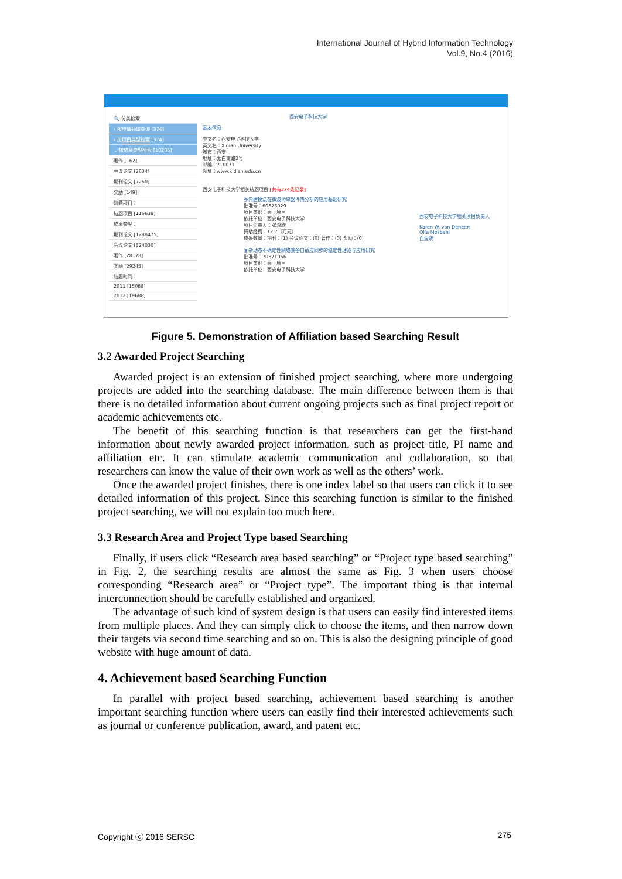International Journal of Hybrid Information Technology
Vol.9, No.4 (2016)
🔍 分类检索
› 按申请领域查询 [374]
› 按项目类型检索 [374]
⌄ 按成果类型检索 [10205]
著作 [162]
会议论文 [2634]
期刊论文 [7260]
奖励 [149]
结题项目：
结题项目 [116638]
成果类型：
期刊论文 [1288475]
会议论文 [324030]
著作 [28178]
奖励 [29245]
结题时间：
2011 [15088]
2012 [19688]
西安电子科技大学
基本信息
中文名：西安电子科技大学
英文名：Xidian University
城市：西安
地址：太白南路2号
邮编：710071
网址：www.xidian.edu.cn
西安电子科技大学相关结题项目 [共有374条记录]
多内建模法在微波功率器件热分析的应用基础研究
批准号：60876029
项目类别：面上项目
依托单位：西安电子科技大学
项目负责人：张鸿欣
资助经费：12.7（万元）
成果数量：期刊：(1) 会议论文：(0) 著作：(0) 奖励：(0)
复杂动态不确定性网络兼备自适应同步的稳定性理论与应用研究
批准号：70371066
项目类别：面上项目
依托单位：西安电子科技大学
西安电子科技大学相关项目负责人
Karen W. von Deneen
Olfa Mosbahi
白宝明
Figure 5. Demonstration of Affiliation based Searching Result
3.2 Awarded Project Searching
Awarded project is an extension of finished project searching, where more undergoing projects are added into the searching database. The main difference between them is that there is no detailed information about current ongoing projects such as final project report or academic achievements etc.
The benefit of this searching function is that researchers can get the first-hand information about newly awarded project information, such as project title, PI name and affiliation etc. It can stimulate academic communication and collaboration, so that researchers can know the value of their own work as well as the others’ work.
Once the awarded project finishes, there is one index label so that users can click it to see detailed information of this project. Since this searching function is similar to the finished project searching, we will not explain too much here.
3.3 Research Area and Project Type based Searching
Finally, if users click “Research area based searching” or “Project type based searching” in Fig. 2, the searching results are almost the same as Fig. 3 when users choose corresponding “Research area” or “Project type”. The important thing is that internal interconnection should be carefully established and organized.
The advantage of such kind of system design is that users can easily find interested items from multiple places. And they can simply click to choose the items, and then narrow down their targets via second time searching and so on. This is also the designing principle of good website with huge amount of data.
4. Achievement based Searching Function
In parallel with project based searching, achievement based searching is another important searching function where users can easily find their interested achievements such as journal or conference publication, award, and patent etc.
Copyright ⓒ 2016 SERSC 275